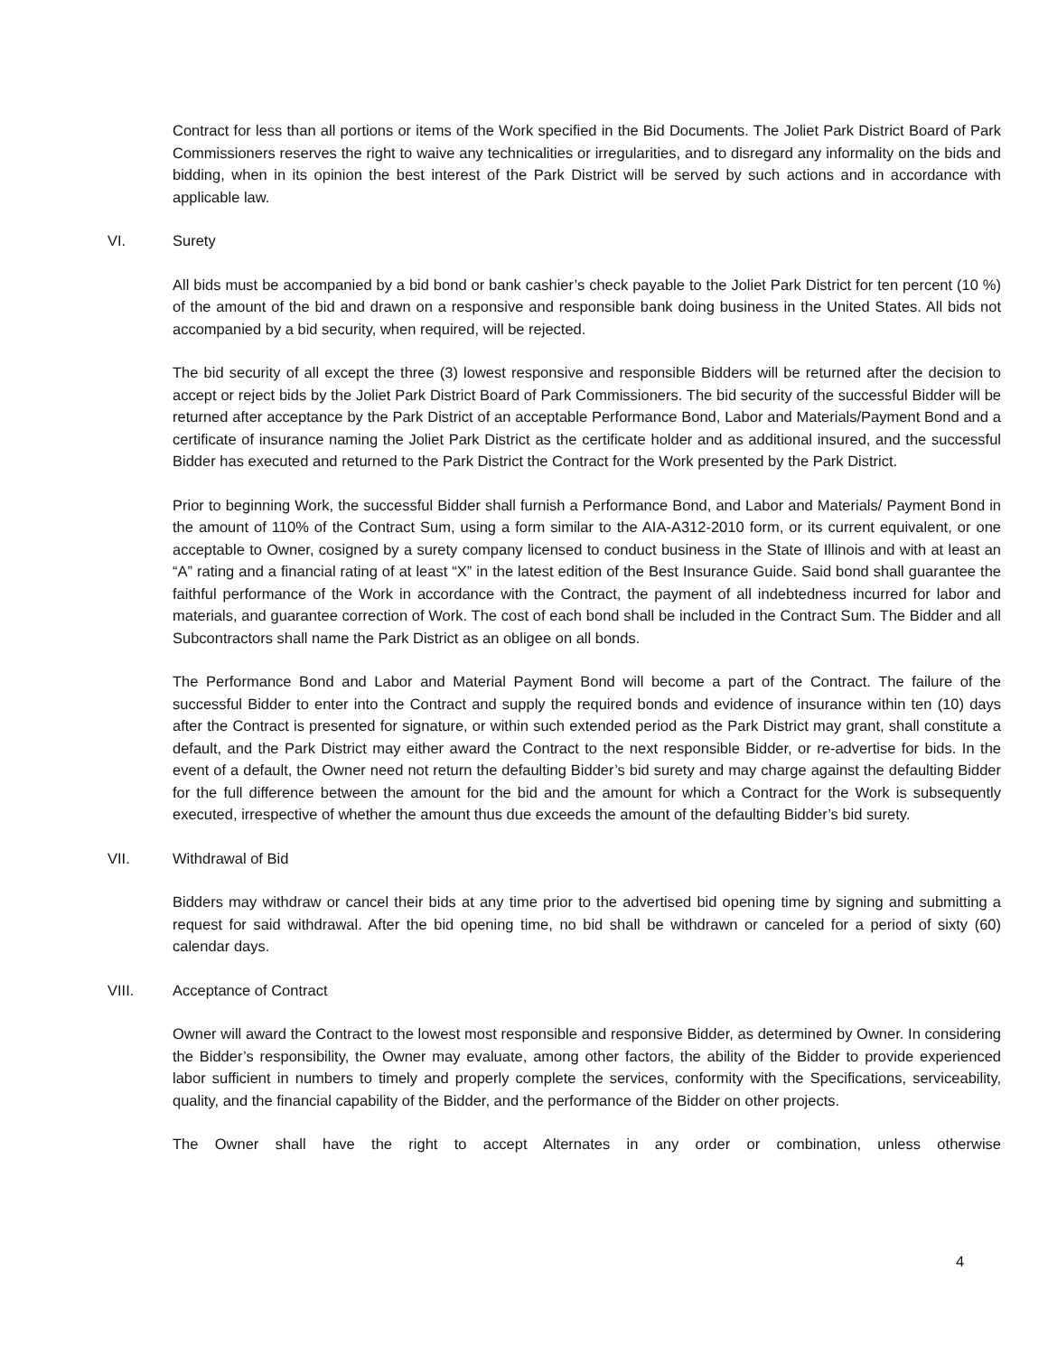Contract for less than all portions or items of the Work specified in the Bid Documents. The Joliet Park District Board of Park Commissioners reserves the right to waive any technicalities or irregularities, and to disregard any informality on the bids and bidding, when in its opinion the best interest of the Park District will be served by such actions and in accordance with applicable law.
VI. Surety
All bids must be accompanied by a bid bond or bank cashier’s check payable to the Joliet Park District for ten percent (10 %) of the amount of the bid and drawn on a responsive and responsible bank doing business in the United States. All bids not accompanied by a bid security, when required, will be rejected.
The bid security of all except the three (3) lowest responsive and responsible Bidders will be returned after the decision to accept or reject bids by the Joliet Park District Board of Park Commissioners. The bid security of the successful Bidder will be returned after acceptance by the Park District of an acceptable Performance Bond, Labor and Materials/Payment Bond and a certificate of insurance naming the Joliet Park District as the certificate holder and as additional insured, and the successful Bidder has executed and returned to the Park District the Contract for the Work presented by the Park District.
Prior to beginning Work, the successful Bidder shall furnish a Performance Bond, and Labor and Materials/ Payment Bond in the amount of 110% of the Contract Sum, using a form similar to the AIA-A312-2010 form, or its current equivalent, or one acceptable to Owner, cosigned by a surety company licensed to conduct business in the State of Illinois and with at least an “A” rating and a financial rating of at least “X” in the latest edition of the Best Insurance Guide. Said bond shall guarantee the faithful performance of the Work in accordance with the Contract, the payment of all indebtedness incurred for labor and materials, and guarantee correction of Work. The cost of each bond shall be included in the Contract Sum. The Bidder and all Subcontractors shall name the Park District as an obligee on all bonds.
The Performance Bond and Labor and Material Payment Bond will become a part of the Contract. The failure of the successful Bidder to enter into the Contract and supply the required bonds and evidence of insurance within ten (10) days after the Contract is presented for signature, or within such extended period as the Park District may grant, shall constitute a default, and the Park District may either award the Contract to the next responsible Bidder, or re-advertise for bids. In the event of a default, the Owner need not return the defaulting Bidder’s bid surety and may charge against the defaulting Bidder for the full difference between the amount for the bid and the amount for which a Contract for the Work is subsequently executed, irrespective of whether the amount thus due exceeds the amount of the defaulting Bidder’s bid surety.
VII. Withdrawal of Bid
Bidders may withdraw or cancel their bids at any time prior to the advertised bid opening time by signing and submitting a request for said withdrawal. After the bid opening time, no bid shall be withdrawn or canceled for a period of sixty (60) calendar days.
VIII. Acceptance of Contract
Owner will award the Contract to the lowest most responsible and responsive Bidder, as determined by Owner. In considering the Bidder’s responsibility, the Owner may evaluate, among other factors, the ability of the Bidder to provide experienced labor sufficient in numbers to timely and properly complete the services, conformity with the Specifications, serviceability, quality, and the financial capability of the Bidder, and the performance of the Bidder on other projects.
The Owner shall have the right to accept Alternates in any order or combination, unless otherwise
4